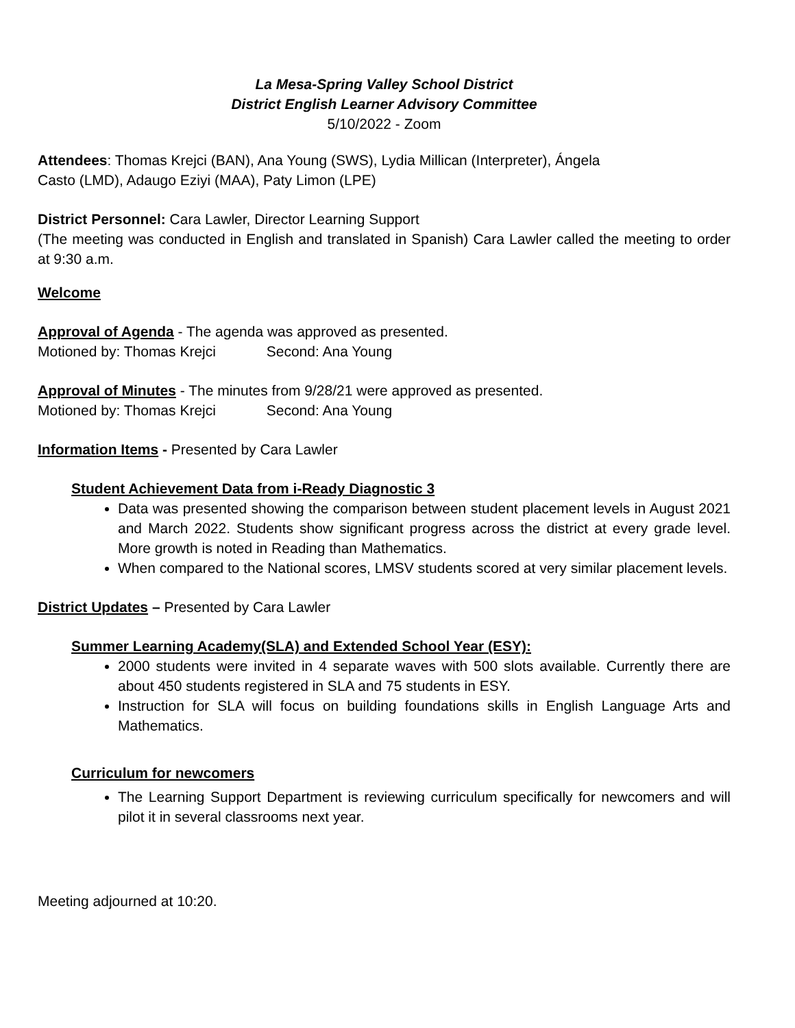La Mesa-Spring Valley School District
District English Learner Advisory Committee
5/10/2022 - Zoom
Attendees: Thomas Krejci (BAN), Ana Young (SWS), Lydia Millican (Interpreter), Ángela
Casto (LMD), Adaugo Eziyi (MAA), Paty Limon (LPE)
District Personnel: Cara Lawler, Director Learning Support
(The meeting was conducted in English and translated in Spanish) Cara Lawler called the meeting to order at 9:30 a.m.
Welcome
Approval of Agenda - The agenda was approved as presented.
Motioned by: Thomas Krejci Second: Ana Young
Approval of Minutes - The minutes from 9/28/21 were approved as presented.
Motioned by: Thomas Krejci Second: Ana Young
Information Items - Presented by Cara Lawler
Student Achievement Data from i-Ready Diagnostic 3
Data was presented showing the comparison between student placement levels in August 2021 and March 2022. Students show significant progress across the district at every grade level. More growth is noted in Reading than Mathematics.
When compared to the National scores, LMSV students scored at very similar placement levels.
District Updates – Presented by Cara Lawler
Summer Learning Academy(SLA) and Extended School Year (ESY):
2000 students were invited in 4 separate waves with 500 slots available. Currently there are about 450 students registered in SLA and 75 students in ESY.
Instruction for SLA will focus on building foundations skills in English Language Arts and Mathematics.
Curriculum for newcomers
The Learning Support Department is reviewing curriculum specifically for newcomers and will pilot it in several classrooms next year.
Meeting adjourned at 10:20.